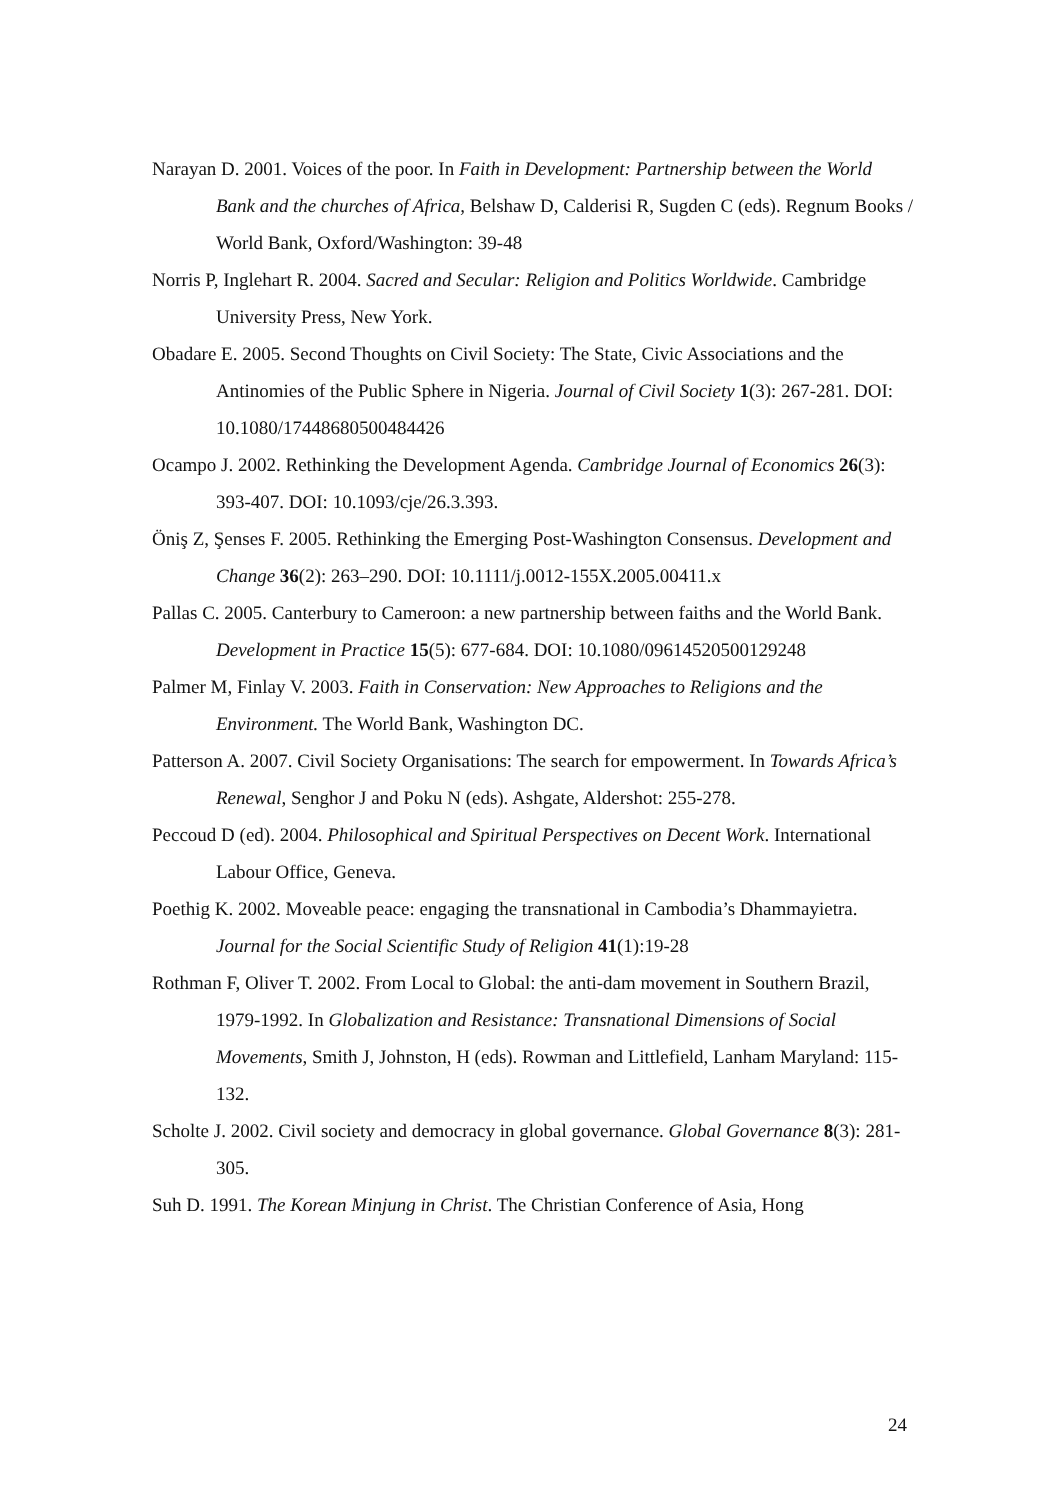Narayan D. 2001. Voices of the poor. In Faith in Development: Partnership between the World Bank and the churches of Africa, Belshaw D, Calderisi R, Sugden C (eds). Regnum Books / World Bank, Oxford/Washington: 39-48
Norris P, Inglehart R. 2004. Sacred and Secular: Religion and Politics Worldwide. Cambridge University Press, New York.
Obadare E. 2005. Second Thoughts on Civil Society: The State, Civic Associations and the Antinomies of the Public Sphere in Nigeria. Journal of Civil Society 1(3): 267-281. DOI: 10.1080/17448680500484426
Ocampo J. 2002. Rethinking the Development Agenda. Cambridge Journal of Economics 26(3): 393-407. DOI: 10.1093/cje/26.3.393.
Öniş Z, Şenses F. 2005. Rethinking the Emerging Post-Washington Consensus. Development and Change 36(2): 263–290. DOI: 10.1111/j.0012-155X.2005.00411.x
Pallas C. 2005. Canterbury to Cameroon: a new partnership between faiths and the World Bank. Development in Practice 15(5): 677-684. DOI: 10.1080/09614520500129248
Palmer M, Finlay V. 2003. Faith in Conservation: New Approaches to Religions and the Environment. The World Bank, Washington DC.
Patterson A. 2007. Civil Society Organisations: The search for empowerment. In Towards Africa’s Renewal, Senghor J and Poku N (eds). Ashgate, Aldershot: 255-278.
Peccoud D (ed). 2004. Philosophical and Spiritual Perspectives on Decent Work. International Labour Office, Geneva.
Poethig K. 2002. Moveable peace: engaging the transnational in Cambodia’s Dhammayietra. Journal for the Social Scientific Study of Religion 41(1):19-28
Rothman F, Oliver T. 2002. From Local to Global: the anti-dam movement in Southern Brazil, 1979-1992. In Globalization and Resistance: Transnational Dimensions of Social Movements, Smith J, Johnston, H (eds). Rowman and Littlefield, Lanham Maryland: 115-132.
Scholte J. 2002. Civil society and democracy in global governance. Global Governance 8(3): 281-305.
Suh D. 1991. The Korean Minjung in Christ. The Christian Conference of Asia, Hong
24